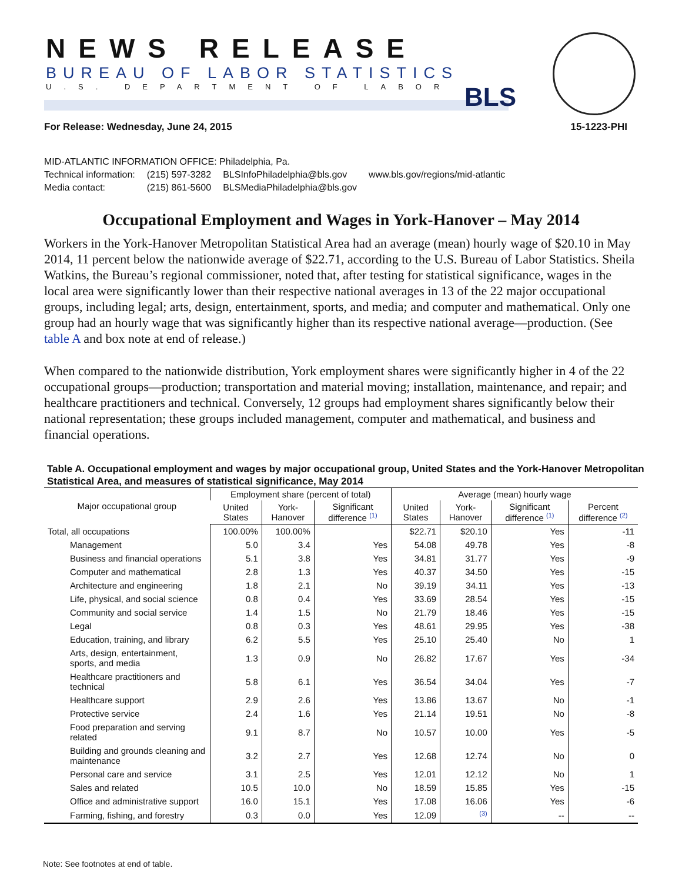NEWS RELEASE
BUREAU OF LABOR STATISTICS
U.S. DEPARTMENT OF LABOR
BLS
For Release: Wednesday, June 24, 2015 15-1223-PHI
MID-ATLANTIC INFORMATION OFFICE: Philadelphia, Pa.
| Technical information: | (215) 597-3282 | BLSInfoPhiladelphia@bls.gov | www.bls.gov/regions/mid-atlantic |
| Media contact: | (215) 861-5600 | BLSMediaPhiladelphia@bls.gov | |
Occupational Employment and Wages in York-Hanover – May 2014
Workers in the York-Hanover Metropolitan Statistical Area had an average (mean) hourly wage of $20.10 in May 2014, 11 percent below the nationwide average of $22.71, according to the U.S. Bureau of Labor Statistics. Sheila Watkins, the Bureau’s regional commissioner, noted that, after testing for statistical significance, wages in the local area were significantly lower than their respective national averages in 13 of the 22 major occupational groups, including legal; arts, design, entertainment, sports, and media; and computer and mathematical. Only one group had an hourly wage that was significantly higher than its respective national average—production. (See table A and box note at end of release.)
When compared to the nationwide distribution, York employment shares were significantly higher in 4 of the 22 occupational groups—production; transportation and material moving; installation, maintenance, and repair; and healthcare practitioners and technical. Conversely, 12 groups had employment shares significantly below their national representation; these groups included management, computer and mathematical, and business and financial operations.
Table A. Occupational employment and wages by major occupational group, United States and the York-Hanover Metropolitan Statistical Area, and measures of statistical significance, May 2014
| Major occupational group | Employment share (percent of total) | | | Average (mean) hourly wage | | | |
| --- | --- | --- | --- | --- | --- | --- | --- |
| | United States | York-Hanover | Significant difference <sup>(1)</sup> | United States | York-Hanover | Significant difference <sup>(1)</sup> | Percent difference <sup>(2)</sup> |
| Total, all occupations | 100.00% | 100.00% | | $22.71 | $20.10 | Yes | -11 |
| Management | 5.0 | 3.4 | Yes | 54.08 | 49.78 | Yes | -8 |
| Business and financial operations | 5.1 | 3.8 | Yes | 34.81 | 31.77 | Yes | -9 |
| Computer and mathematical | 2.8 | 1.3 | Yes | 40.37 | 34.50 | Yes | -15 |
| Architecture and engineering | 1.8 | 2.1 | No | 39.19 | 34.11 | Yes | -13 |
| Life, physical, and social science | 0.8 | 0.4 | Yes | 33.69 | 28.54 | Yes | -15 |
| Community and social service | 1.4 | 1.5 | No | 21.79 | 18.46 | Yes | -15 |
| Legal | 0.8 | 0.3 | Yes | 48.61 | 29.95 | Yes | -38 |
| Education, training, and library | 6.2 | 5.5 | Yes | 25.10 | 25.40 | No | 1 |
| Arts, design, entertainment, sports, and media | 1.3 | 0.9 | No | 26.82 | 17.67 | Yes | -34 |
| Healthcare practitioners and technical | 5.8 | 6.1 | Yes | 36.54 | 34.04 | Yes | -7 |
| Healthcare support | 2.9 | 2.6 | Yes | 13.86 | 13.67 | No | -1 |
| Protective service | 2.4 | 1.6 | Yes | 21.14 | 19.51 | No | -8 |
| Food preparation and serving related | 9.1 | 8.7 | No | 10.57 | 10.00 | Yes | -5 |
| Building and grounds cleaning and maintenance | 3.2 | 2.7 | Yes | 12.68 | 12.74 | No | 0 |
| Personal care and service | 3.1 | 2.5 | Yes | 12.01 | 12.12 | No | 1 |
| Sales and related | 10.5 | 10.0 | No | 18.59 | 15.85 | Yes | -15 |
| Office and administrative support | 16.0 | 15.1 | Yes | 17.08 | 16.06 | Yes | -6 |
| Farming, fishing, and forestry | 0.3 | 0.0 | Yes | 12.09 | <sup>(3)</sup> | -- | -- |
Note: See footnotes at end of table.